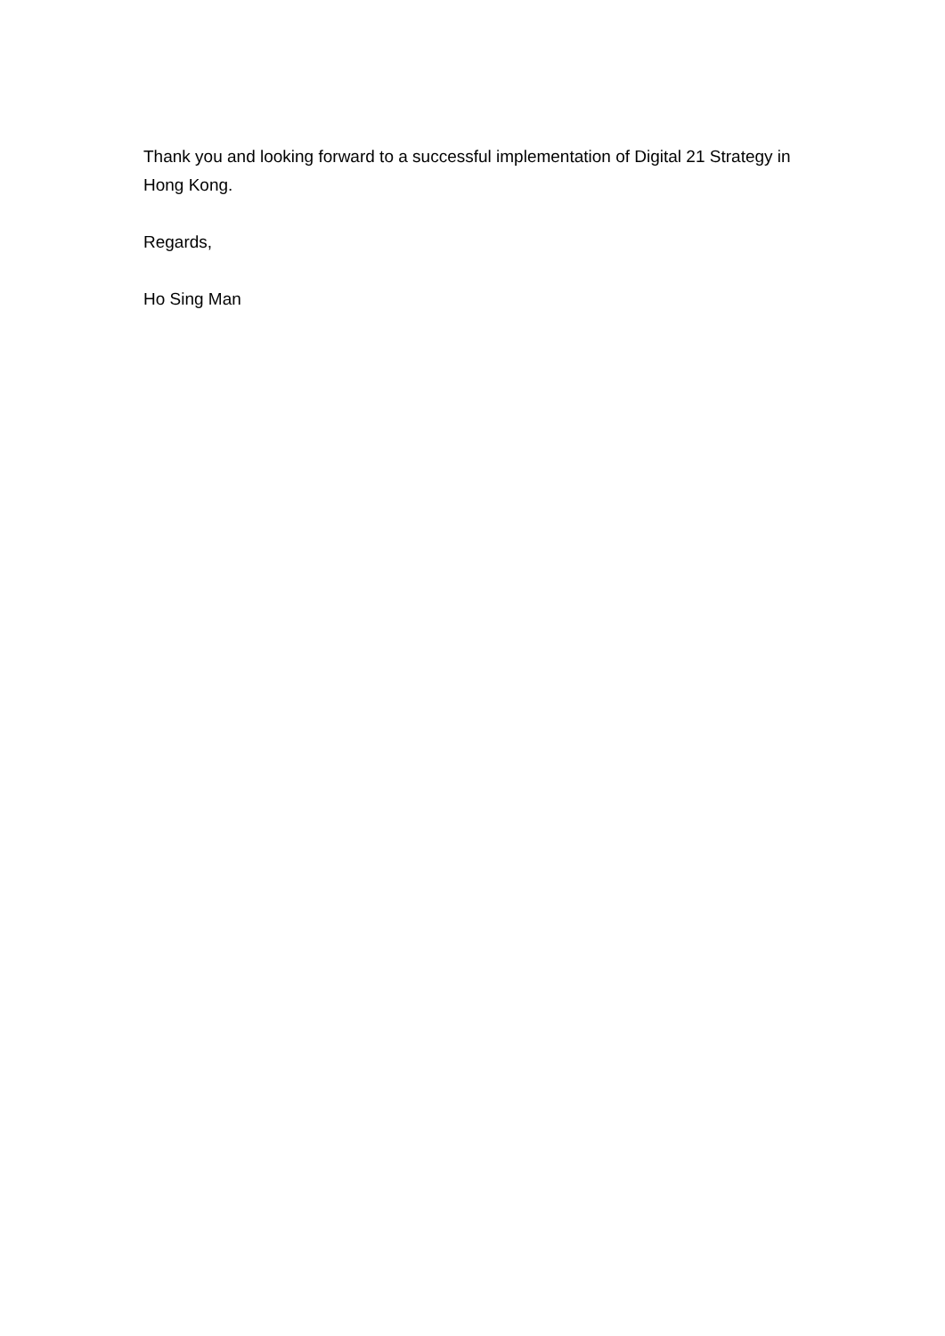Thank you and looking forward to a successful implementation of Digital 21 Strategy in Hong Kong.
Regards,
Ho Sing Man